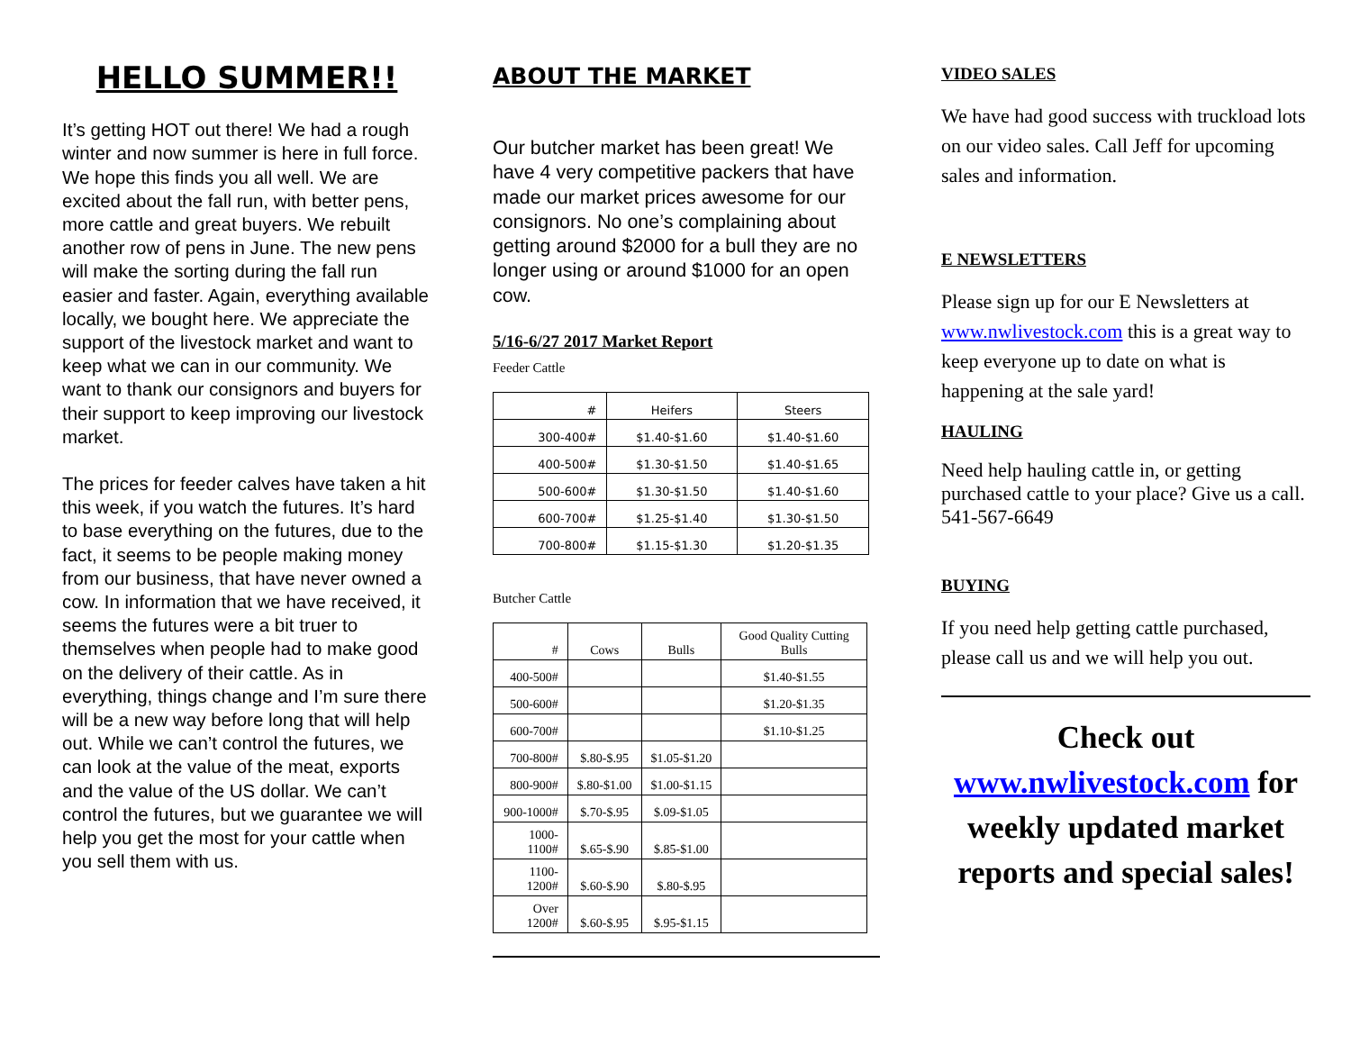HELLO SUMMER!!
It’s getting HOT out there! We had a rough winter and now summer is here in full force. We hope this finds you all well. We are excited about the fall run, with better pens, more cattle and great buyers. We rebuilt another row of pens in June. The new pens will make the sorting during the fall run easier and faster. Again, everything available locally, we bought here. We appreciate the support of the livestock market and want to keep what we can in our community. We want to thank our consignors and buyers for their support to keep improving our livestock market.
The prices for feeder calves have taken a hit this week, if you watch the futures. It’s hard to base everything on the futures, due to the fact, it seems to be people making money from our business, that have never owned a cow. In information that we have received, it seems the futures were a bit truer to themselves when people had to make good on the delivery of their cattle. As in everything, things change and I’m sure there will be a new way before long that will help out. While we can’t control the futures, we can look at the value of the meat, exports and the value of the US dollar. We can’t control the futures, but we guarantee we will help you get the most for your cattle when you sell them with us.
ABOUT THE MARKET
Our butcher market has been great! We have 4 very competitive packers that have made our market prices awesome for our consignors. No one’s complaining about getting around $2000 for a bull they are no longer using or around $1000 for an open cow.
5/16-6/27 2017 Market Report
Feeder Cattle
| # | Heifers | Steers |
| --- | --- | --- |
| 300-400# | $1.40-$1.60 | $1.40-$1.60 |
| 400-500# | $1.30-$1.50 | $1.40-$1.65 |
| 500-600# | $1.30-$1.50 | $1.40-$1.60 |
| 600-700# | $1.25-$1.40 | $1.30-$1.50 |
| 700-800# | $1.15-$1.30 | $1.20-$1.35 |
Butcher Cattle
| # | Cows | Bulls | Good Quality Cutting Bulls |
| --- | --- | --- | --- |
| 400-500# | | | $1.40-$1.55 |
| 500-600# | | | $1.20-$1.35 |
| 600-700# | | | $1.10-$1.25 |
| 700-800# | $.80-$.95 | $1.05-$1.20 | |
| 800-900# | $.80-$1.00 | $1.00-$1.15 | |
| 900-1000# | $.70-$.95 | $.09-$1.05 | |
| 1000-1100# | $.65-$.90 | $.85-$1.00 | |
| 1100-1200# | $.60-$.90 | $.80-$.95 | |
| Over 1200# | $.60-$.95 | $.95-$1.15 | |
VIDEO SALES
We have had good success with truckload lots on our video sales. Call Jeff for upcoming sales and information.
E NEWSLETTERS
Please sign up for our E Newsletters at www.nwlivestock.com this is a great way to keep everyone up to date on what is happening at the sale yard!
HAULING
Need help hauling cattle in, or getting purchased cattle to your place? Give us a call. 541-567-6649
BUYING
If you need help getting cattle purchased, please call us and we will help you out.
Check out
www.nwlivestock.com for weekly updated market reports and special sales!